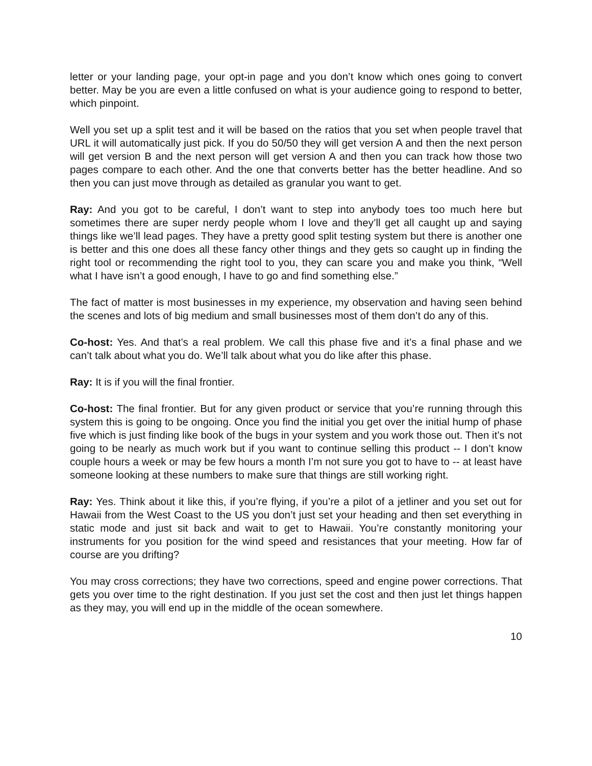letter or your landing page, your opt-in page and you don’t know which ones going to convert better. May be you are even a little confused on what is your audience going to respond to better, which pinpoint.
Well you set up a split test and it will be based on the ratios that you set when people travel that URL it will automatically just pick. If you do 50/50 they will get version A and then the next person will get version B and the next person will get version A and then you can track how those two pages compare to each other. And the one that converts better has the better headline. And so then you can just move through as detailed as granular you want to get.
Ray: And you got to be careful, I don’t want to step into anybody toes too much here but sometimes there are super nerdy people whom I love and they’ll get all caught up and saying things like we’ll lead pages. They have a pretty good split testing system but there is another one is better and this one does all these fancy other things and they gets so caught up in finding the right tool or recommending the right tool to you, they can scare you and make you think, “Well what I have isn’t a good enough, I have to go and find something else.”
The fact of matter is most businesses in my experience, my observation and having seen behind the scenes and lots of big medium and small businesses most of them don’t do any of this.
Co-host: Yes. And that’s a real problem. We call this phase five and it’s a final phase and we can’t talk about what you do. We’ll talk about what you do like after this phase.
Ray: It is if you will the final frontier.
Co-host: The final frontier. But for any given product or service that you’re running through this system this is going to be ongoing. Once you find the initial you get over the initial hump of phase five which is just finding like book of the bugs in your system and you work those out. Then it’s not going to be nearly as much work but if you want to continue selling this product -- I don’t know couple hours a week or may be few hours a month I’m not sure you got to have to -- at least have someone looking at these numbers to make sure that things are still working right.
Ray: Yes. Think about it like this, if you’re flying, if you’re a pilot of a jetliner and you set out for Hawaii from the West Coast to the US you don’t just set your heading and then set everything in static mode and just sit back and wait to get to Hawaii. You’re constantly monitoring your instruments for you position for the wind speed and resistances that your meeting. How far of course are you drifting?
You may cross corrections; they have two corrections, speed and engine power corrections. That gets you over time to the right destination. If you just set the cost and then just let things happen as they may, you will end up in the middle of the ocean somewhere.
10